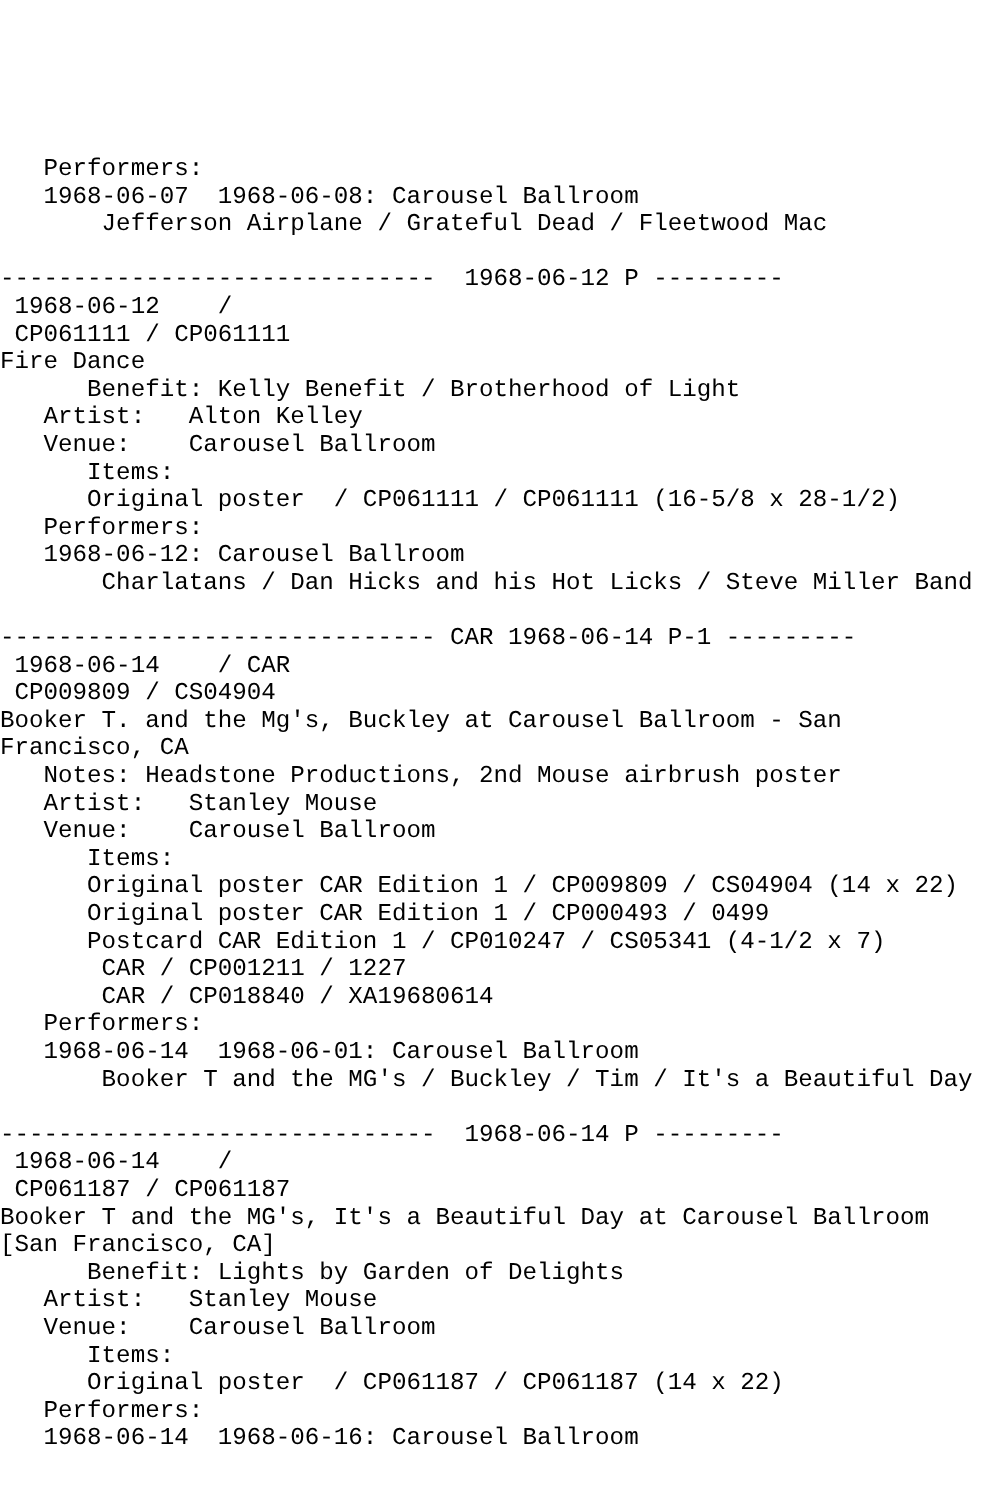Performers:
   1968-06-07  1968-06-08: Carousel Ballroom
       Jefferson Airplane / Grateful Dead / Fleetwood Mac

------------------------------  1968-06-12 P ---------
 1968-06-12    /
 CP061111 / CP061111
Fire Dance
      Benefit: Kelly Benefit / Brotherhood of Light
   Artist:   Alton Kelley
   Venue:    Carousel Ballroom
      Items:
      Original poster  / CP061111 / CP061111 (16-5/8 x 28-1/2)
   Performers:
   1968-06-12: Carousel Ballroom
       Charlatans / Dan Hicks and his Hot Licks / Steve Miller Band

------------------------------ CAR 1968-06-14 P-1 ---------
 1968-06-14    / CAR
 CP009809 / CS04904
Booker T. and the Mg's, Buckley at Carousel Ballroom - San
Francisco, CA
   Notes: Headstone Productions, 2nd Mouse airbrush poster
   Artist:   Stanley Mouse
   Venue:    Carousel Ballroom
      Items:
      Original poster CAR Edition 1 / CP009809 / CS04904 (14 x 22)
      Original poster CAR Edition 1 / CP000493 / 0499
      Postcard CAR Edition 1 / CP010247 / CS05341 (4-1/2 x 7)
       CAR / CP001211 / 1227
       CAR / CP018840 / XA19680614
   Performers:
   1968-06-14  1968-06-01: Carousel Ballroom
       Booker T and the MG's / Buckley / Tim / It's a Beautiful Day

------------------------------  1968-06-14 P ---------
 1968-06-14    /
 CP061187 / CP061187
Booker T and the MG's, It's a Beautiful Day at Carousel Ballroom
[San Francisco, CA]
      Benefit: Lights by Garden of Delights
   Artist:   Stanley Mouse
   Venue:    Carousel Ballroom
      Items:
      Original poster  / CP061187 / CP061187 (14 x 22)
   Performers:
   1968-06-14  1968-06-16: Carousel Ballroom